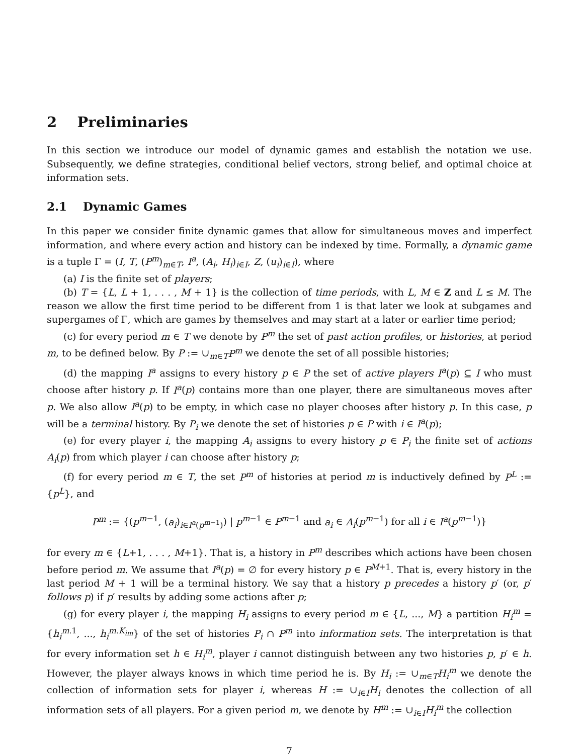2 Preliminaries
In this section we introduce our model of dynamic games and establish the notation we use. Subsequently, we define strategies, conditional belief vectors, strong belief, and optimal choice at information sets.
2.1 Dynamic Games
In this paper we consider finite dynamic games that allow for simultaneous moves and imperfect information, and where every action and history can be indexed by time. Formally, a dynamic game is a tuple Γ = (I, T, (P<sup>m</sup>)<sub>m∈T</sub>, I<sup>a</sup>, (A<sub>i</sub>, H<sub>i</sub>)<sub>i∈I</sub>, Z, (u<sub>i</sub>)<sub>i∈I</sub>), where
(a) I is the finite set of players;
(b) T = {L, L + 1, . . . , M + 1} is the collection of time periods, with L, M ∈ Z and L ≤ M. The reason we allow the first time period to be different from 1 is that later we look at subgames and supergames of Γ, which are games by themselves and may start at a later or earlier time period;
(c) for every period m ∈ T we denote by P<sup>m</sup> the set of past action profiles, or histories, at period m, to be defined below. By P := ∪<sub>m∈T</sub>P<sup>m</sup> we denote the set of all possible histories;
(d) the mapping I<sup>a</sup> assigns to every history p ∈ P the set of active players I<sup>a</sup>(p) ⊆ I who must choose after history p. If I<sup>a</sup>(p) contains more than one player, there are simultaneous moves after p. We also allow I<sup>a</sup>(p) to be empty, in which case no player chooses after history p. In this case, p will be a terminal history. By P<sub>i</sub> we denote the set of histories p ∈ P with i ∈ I<sup>a</sup>(p);
(e) for every player i, the mapping A<sub>i</sub> assigns to every history p ∈ P<sub>i</sub> the finite set of actions A<sub>i</sub>(p) from which player i can choose after history p;
(f) for every period m ∈ T, the set P<sup>m</sup> of histories at period m is inductively defined by P<sup>L</sup> := {p<sup>L</sup>}, and
P<sup>m</sup> := {(p<sup>m−1</sup>, (a<sub>i</sub>)<sub>i∈I<sup>a</sup>(p<sup>m−1</sup>)</sub>) | p<sup>m−1</sup> ∈ P<sup>m−1</sup> and a<sub>i</sub> ∈ A<sub>i</sub>(p<sup>m−1</sup>) for all i ∈ I<sup>a</sup>(p<sup>m−1</sup>)}
for every m ∈ {L+1, . . . , M+1}. That is, a history in P<sup>m</sup> describes which actions have been chosen before period m. We assume that I<sup>a</sup>(p) = ∅ for every history p ∈ P<sup>M+1</sup>. That is, every history in the last period M + 1 will be a terminal history. We say that a history p precedes a history p′ (or, p′ follows p) if p′ results by adding some actions after p;
(g) for every player i, the mapping H<sub>i</sub> assigns to every period m ∈ {L, ..., M} a partition H<sub>i</sub><sup>m</sup> = {h<sub>i</sub><sup>m.1</sup>, ..., h<sub>i</sub><sup>m.K<sub>im</sub></sup>} of the set of histories P<sub>i</sub> ∩ P<sup>m</sup> into information sets. The interpretation is that for every information set h ∈ H<sub>i</sub><sup>m</sup>, player i cannot distinguish between any two histories p, p′ ∈ h. However, the player always knows in which time period he is. By H<sub>i</sub> := ∪<sub>m∈T</sub>H<sub>i</sub><sup>m</sup> we denote the collection of information sets for player i, whereas H := ∪<sub>i∈I</sub>H<sub>i</sub> denotes the collection of all information sets of all players. For a given period m, we denote by H<sup>m</sup> := ∪<sub>i∈I</sub>H<sub>i</sub><sup>m</sup> the collection
7